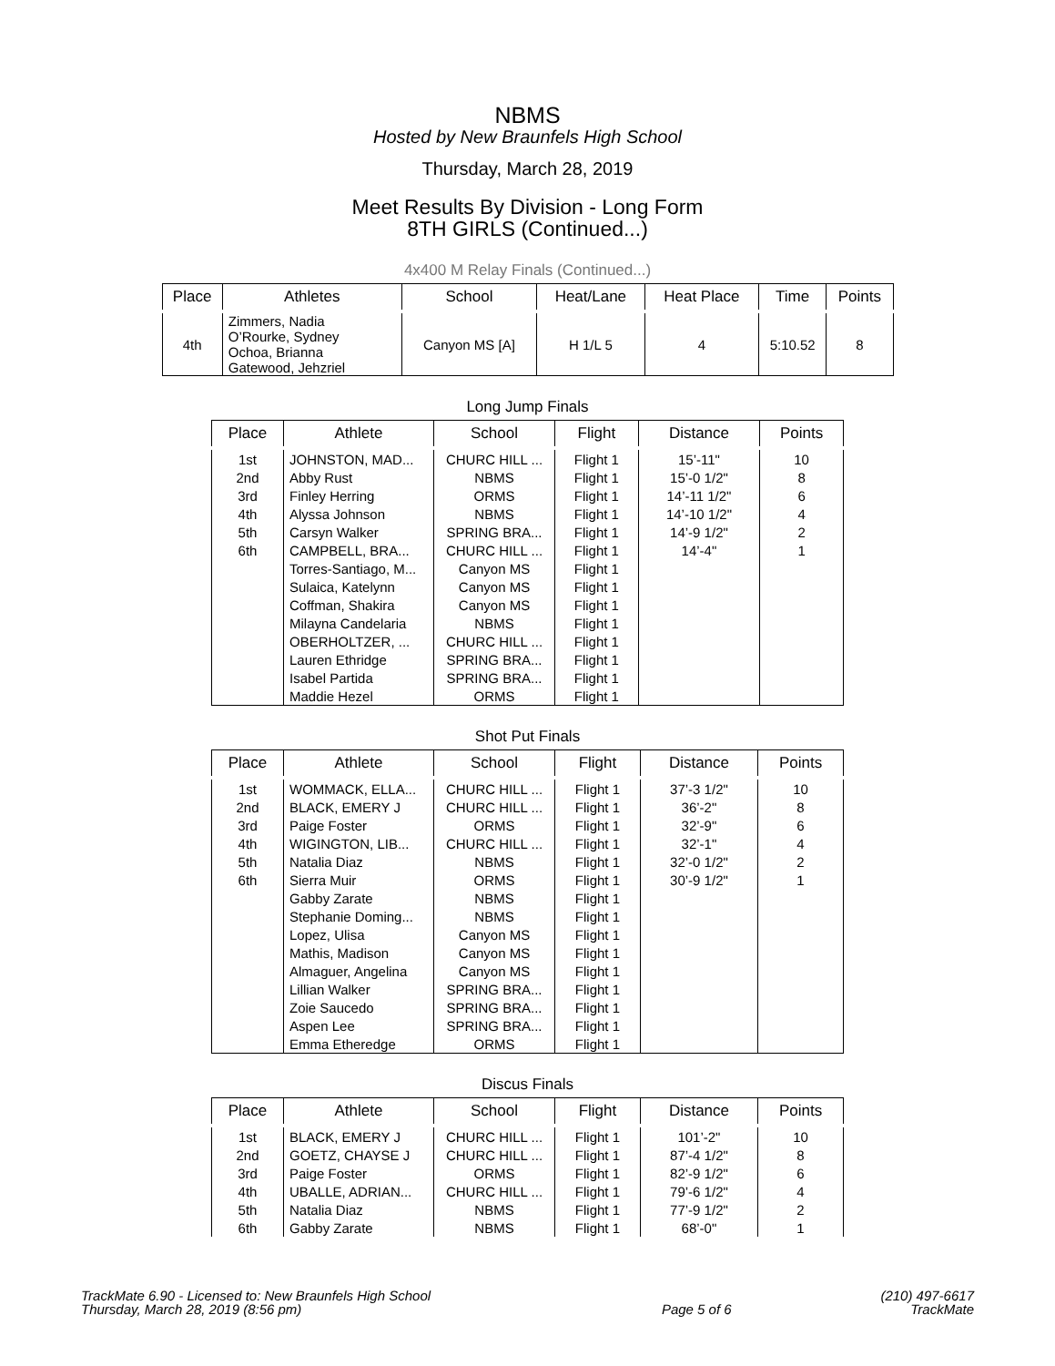NBMS
Hosted by New Braunfels High School
Thursday, March 28, 2019
Meet Results By Division - Long Form
8TH GIRLS (Continued...)
4x400 M Relay Finals (Continued...)
| Place | Athletes | School | Heat/Lane | Heat Place | Time | Points |
| --- | --- | --- | --- | --- | --- | --- |
| 4th | Zimmers, Nadia O’Rourke, Sydney Ochoa, Brianna Gatewood, Jehzriel | Canyon MS [A] | H 1/L 5 | 4 | 5:10.52 | 8 |
Long Jump Finals
| Place | Athlete | School | Flight | Distance | Points |
| --- | --- | --- | --- | --- | --- |
| 1st | JOHNSTON, MAD... | CHURC HILL ... | Flight 1 | 15’-11" | 10 |
| 2nd | Abby Rust | NBMS | Flight 1 | 15’-0 1/2" | 8 |
| 3rd | Finley Herring | ORMS | Flight 1 | 14’-11 1/2" | 6 |
| 4th | Alyssa Johnson | NBMS | Flight 1 | 14’-10 1/2" | 4 |
| 5th | Carsyn Walker | SPRING BRA... | Flight 1 | 14’-9 1/2" | 2 |
| 6th | CAMPBELL, BRA... | CHURC HILL ... | Flight 1 | 14’-4" | 1 |
| | Torres-Santiago, M... | Canyon MS | Flight 1 | | |
| | Sulaica, Katelynn | Canyon MS | Flight 1 | | |
| | Coffman, Shakira | Canyon MS | Flight 1 | | |
| | Milayna Candelaria | NBMS | Flight 1 | | |
| | OBERHOLTZER, ... | CHURC HILL ... | Flight 1 | | |
| | Lauren Ethridge | SPRING BRA... | Flight 1 | | |
| | Isabel Partida | SPRING BRA... | Flight 1 | | |
| | Maddie Hezel | ORMS | Flight 1 | | |
Shot Put Finals
| Place | Athlete | School | Flight | Distance | Points |
| --- | --- | --- | --- | --- | --- |
| 1st | WOMMACK, ELLA... | CHURC HILL ... | Flight 1 | 37’-3 1/2" | 10 |
| 2nd | BLACK, EMERY J | CHURC HILL ... | Flight 1 | 36’-2" | 8 |
| 3rd | Paige Foster | ORMS | Flight 1 | 32’-9" | 6 |
| 4th | WIGINGTON, LIB... | CHURC HILL ... | Flight 1 | 32’-1" | 4 |
| 5th | Natalia Diaz | NBMS | Flight 1 | 32’-0 1/2" | 2 |
| 6th | Sierra Muir | ORMS | Flight 1 | 30’-9 1/2" | 1 |
| | Gabby Zarate | NBMS | Flight 1 | | |
| | Stephanie Doming... | NBMS | Flight 1 | | |
| | Lopez, Ulisa | Canyon MS | Flight 1 | | |
| | Mathis, Madison | Canyon MS | Flight 1 | | |
| | Almaguer, Angelina | Canyon MS | Flight 1 | | |
| | Lillian Walker | SPRING BRA... | Flight 1 | | |
| | Zoie Saucedo | SPRING BRA... | Flight 1 | | |
| | Aspen Lee | SPRING BRA... | Flight 1 | | |
| | Emma Etheredge | ORMS | Flight 1 | | |
Discus Finals
| Place | Athlete | School | Flight | Distance | Points |
| --- | --- | --- | --- | --- | --- |
| 1st | BLACK, EMERY J | CHURC HILL ... | Flight 1 | 101’-2" | 10 |
| 2nd | GOETZ, CHAYSE J | CHURC HILL ... | Flight 1 | 87’-4 1/2" | 8 |
| 3rd | Paige Foster | ORMS | Flight 1 | 82’-9 1/2" | 6 |
| 4th | UBALLE, ADRIAN... | CHURC HILL ... | Flight 1 | 79’-6 1/2" | 4 |
| 5th | Natalia Diaz | NBMS | Flight 1 | 77’-9 1/2" | 2 |
| 6th | Gabby Zarate | NBMS | Flight 1 | 68’-0" | 1 |
TrackMate 6.90 - Licensed to: New Braunfels High School
Thursday, March 28, 2019 (8:56 pm)
Page 5 of 6
(210) 497-6617
TrackMate